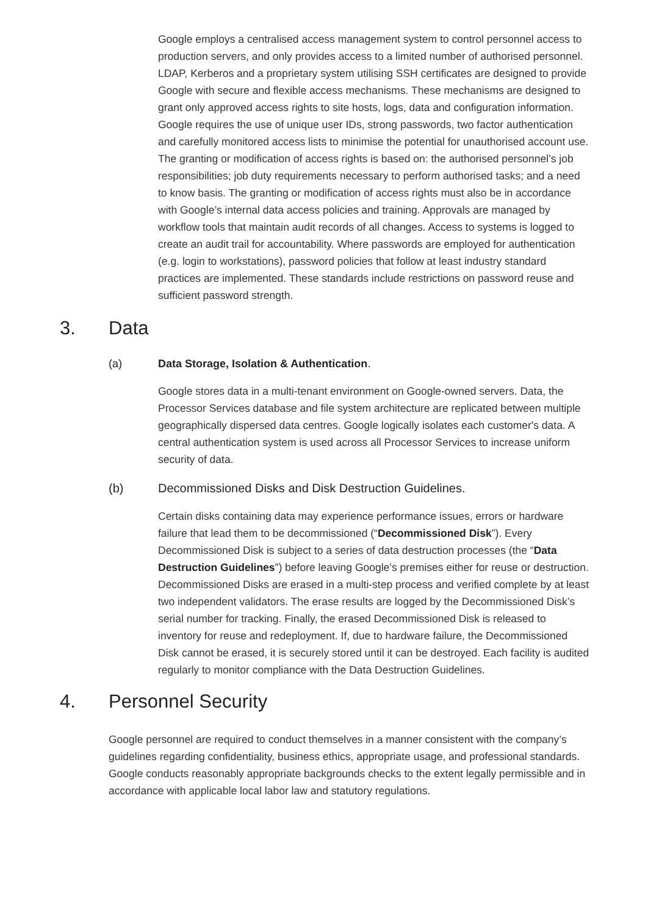Google employs a centralised access management system to control personnel access to production servers, and only provides access to a limited number of authorised personnel. LDAP, Kerberos and a proprietary system utilising SSH certificates are designed to provide Google with secure and flexible access mechanisms. These mechanisms are designed to grant only approved access rights to site hosts, logs, data and configuration information. Google requires the use of unique user IDs, strong passwords, two factor authentication and carefully monitored access lists to minimise the potential for unauthorised account use. The granting or modification of access rights is based on: the authorised personnel’s job responsibilities; job duty requirements necessary to perform authorised tasks; and a need to know basis. The granting or modification of access rights must also be in accordance with Google’s internal data access policies and training. Approvals are managed by workflow tools that maintain audit records of all changes. Access to systems is logged to create an audit trail for accountability. Where passwords are employed for authentication (e.g. login to workstations), password policies that follow at least industry standard practices are implemented. These standards include restrictions on password reuse and sufficient password strength.
3. Data
(a) Data Storage, Isolation & Authentication.
Google stores data in a multi-tenant environment on Google-owned servers. Data, the Processor Services database and file system architecture are replicated between multiple geographically dispersed data centres. Google logically isolates each customer's data. A central authentication system is used across all Processor Services to increase uniform security of data.
(b) Decommissioned Disks and Disk Destruction Guidelines.
Certain disks containing data may experience performance issues, errors or hardware failure that lead them to be decommissioned (“Decommissioned Disk”). Every Decommissioned Disk is subject to a series of data destruction processes (the “Data Destruction Guidelines”) before leaving Google’s premises either for reuse or destruction. Decommissioned Disks are erased in a multi-step process and verified complete by at least two independent validators. The erase results are logged by the Decommissioned Disk’s serial number for tracking. Finally, the erased Decommissioned Disk is released to inventory for reuse and redeployment. If, due to hardware failure, the Decommissioned Disk cannot be erased, it is securely stored until it can be destroyed. Each facility is audited regularly to monitor compliance with the Data Destruction Guidelines.
4. Personnel Security
Google personnel are required to conduct themselves in a manner consistent with the company’s guidelines regarding confidentiality, business ethics, appropriate usage, and professional standards. Google conducts reasonably appropriate backgrounds checks to the extent legally permissible and in accordance with applicable local labor law and statutory regulations.